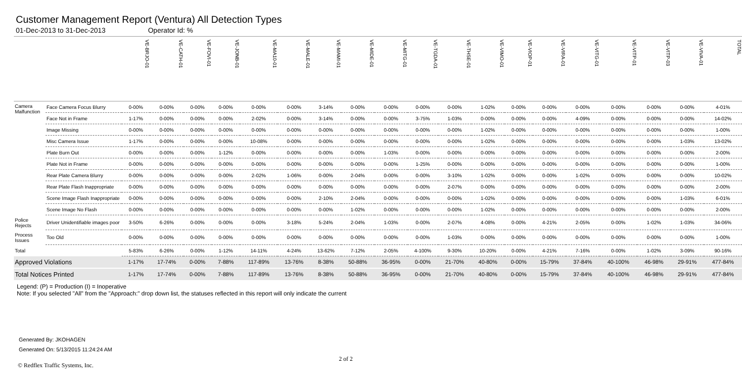Customer Management Report (Ventura) All Detection Types
01-Dec-2013 to 31-Dec-2013 Operator Id: %
| | | VE-BRJO-01 | VE-CATH-01 | VE-FOVI-01 | VE-JONB-01 | VE-MA10-01 | VE-MALE-01 | VE-MAMI-01 | VE-MIDE-01 | VE-MITG-01 | VE-TGDA-01 | VE-THSE-01 | VE-VIMO-01 | VE-VIOP-01 | VE-VIRA-01 | VE-VITG-01 | VE-VITP-01 | VE-VITP-03 | VE-VIVA-01 | TOTAL |
| --- | --- | --- | --- | --- | --- | --- | --- | --- | --- | --- | --- | --- | --- | --- | --- | --- | --- | --- | --- | --- |
| Camera Malfunction | Face Camera Focus Blurry | 0-00% | 0-00% | 0-00% | 0-00% | 0-00% | 0-00% | 3-14% | 0-00% | 0-00% | 0-00% | 0-00% | 1-02% | 0-00% | 0-00% | 0-00% | 0-00% | 0-00% | 0-00% | 4-01% |
| | Face Not in Frame | 1-17% | 0-00% | 0-00% | 0-00% | 2-02% | 0-00% | 3-14% | 0-00% | 0-00% | 3-75% | 1-03% | 0-00% | 0-00% | 0-00% | 4-09% | 0-00% | 0-00% | 0-00% | 14-02% |
| | Image Missing | 0-00% | 0-00% | 0-00% | 0-00% | 0-00% | 0-00% | 0-00% | 0-00% | 0-00% | 0-00% | 0-00% | 1-02% | 0-00% | 0-00% | 0-00% | 0-00% | 0-00% | 0-00% | 1-00% |
| | Misc Camera Issue | 1-17% | 0-00% | 0-00% | 0-00% | 10-08% | 0-00% | 0-00% | 0-00% | 0-00% | 0-00% | 0-00% | 1-02% | 0-00% | 0-00% | 0-00% | 0-00% | 0-00% | 1-03% | 13-02% |
| | Plate Burn Out | 0-00% | 0-00% | 0-00% | 1-12% | 0-00% | 0-00% | 0-00% | 0-00% | 1-03% | 0-00% | 0-00% | 0-00% | 0-00% | 0-00% | 0-00% | 0-00% | 0-00% | 0-00% | 2-00% |
| | Plate Not in Frame | 0-00% | 0-00% | 0-00% | 0-00% | 0-00% | 0-00% | 0-00% | 0-00% | 0-00% | 1-25% | 0-00% | 0-00% | 0-00% | 0-00% | 0-00% | 0-00% | 0-00% | 0-00% | 1-00% |
| | Rear Plate Camera Blurry | 0-00% | 0-00% | 0-00% | 0-00% | 2-02% | 1-06% | 0-00% | 2-04% | 0-00% | 0-00% | 3-10% | 1-02% | 0-00% | 0-00% | 1-02% | 0-00% | 0-00% | 0-00% | 10-02% |
| | Rear Plate Flash Inappropriate | 0-00% | 0-00% | 0-00% | 0-00% | 0-00% | 0-00% | 0-00% | 0-00% | 0-00% | 0-00% | 2-07% | 0-00% | 0-00% | 0-00% | 0-00% | 0-00% | 0-00% | 0-00% | 2-00% |
| | Scene Image Flash Inappropriate | 0-00% | 0-00% | 0-00% | 0-00% | 0-00% | 0-00% | 2-10% | 2-04% | 0-00% | 0-00% | 0-00% | 1-02% | 0-00% | 0-00% | 0-00% | 0-00% | 0-00% | 1-03% | 6-01% |
| | Scene Image No Flash | 0-00% | 0-00% | 0-00% | 0-00% | 0-00% | 0-00% | 0-00% | 1-02% | 0-00% | 0-00% | 0-00% | 1-02% | 0-00% | 0-00% | 0-00% | 0-00% | 0-00% | 0-00% | 2-00% |
| Police Rejects | Driver Unidentifiable images poor | 3-50% | 6-26% | 0-00% | 0-00% | 0-00% | 3-18% | 5-24% | 2-04% | 1-03% | 0-00% | 2-07% | 4-08% | 0-00% | 4-21% | 2-05% | 0-00% | 1-02% | 1-03% | 34-06% |
| Process Issues | Too Old | 0-00% | 0-00% | 0-00% | 0-00% | 0-00% | 0-00% | 0-00% | 0-00% | 0-00% | 0-00% | 1-03% | 0-00% | 0-00% | 0-00% | 0-00% | 0-00% | 0-00% | 0-00% | 1-00% |
| Total | | 5-83% | 6-26% | 0-00% | 1-12% | 14-11% | 4-24% | 13-62% | 7-12% | 2-05% | 4-100% | 9-30% | 10-20% | 0-00% | 4-21% | 7-16% | 0-00% | 1-02% | 3-09% | 90-16% |
| Approved Violations | | 1-17% | 17-74% | 0-00% | 7-88% | 117-89% | 13-76% | 8-38% | 50-88% | 36-95% | 0-00% | 21-70% | 40-80% | 0-00% | 15-79% | 37-84% | 40-100% | 46-98% | 29-91% | 477-84% |
| Total Notices Printed | | 1-17% | 17-74% | 0-00% | 7-88% | 117-89% | 13-76% | 8-38% | 50-88% | 36-95% | 0-00% | 21-70% | 40-80% | 0-00% | 15-79% | 37-84% | 40-100% | 46-98% | 29-91% | 477-84% |
Legend: (P) = Production (I) = Inoperative
Note: If you selected "All" from the "Approach:" drop down list, the statuses reflected in this report will only indicate the current
Generated By: JKOHAGEN
Generated On: 5/13/2015 11:24:24 AM
2 of 2
© Redflex Traffic Systems, Inc.